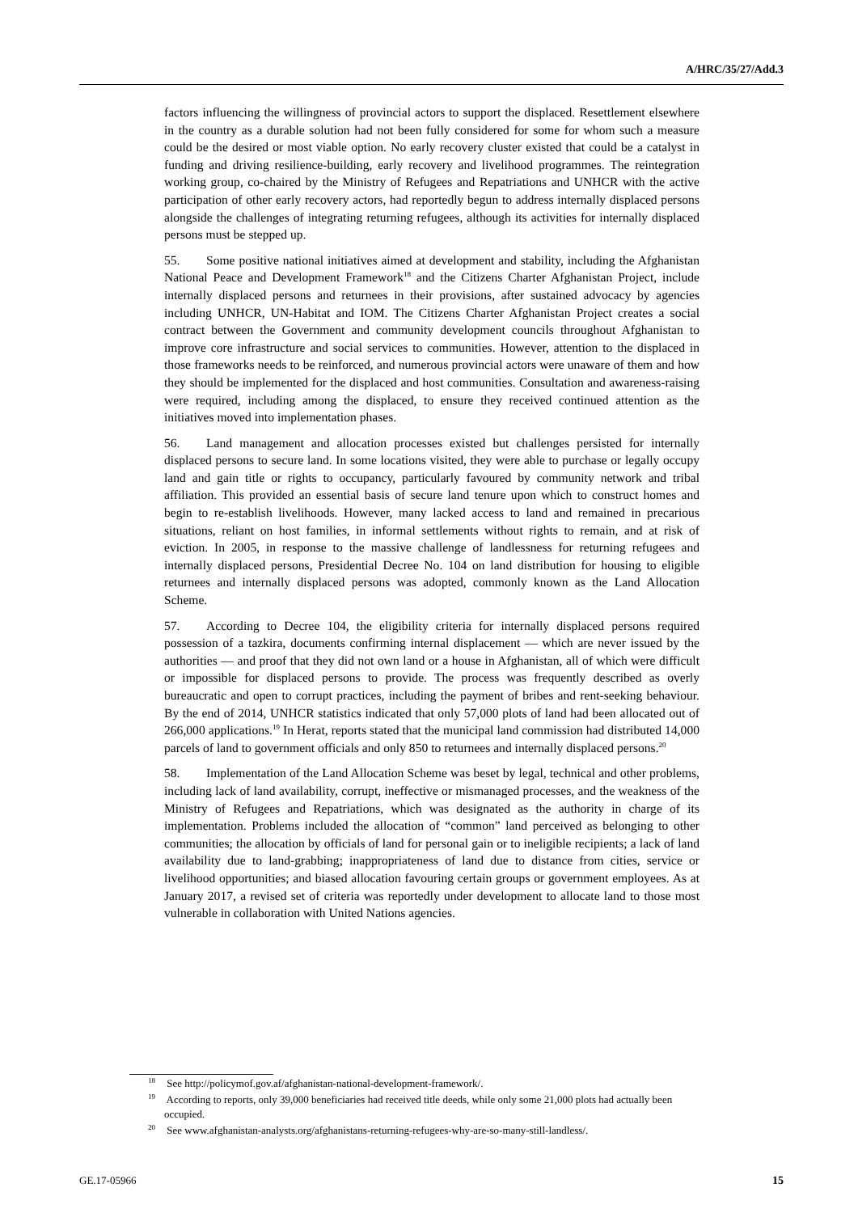A/HRC/35/27/Add.3
factors influencing the willingness of provincial actors to support the displaced. Resettlement elsewhere in the country as a durable solution had not been fully considered for some for whom such a measure could be the desired or most viable option. No early recovery cluster existed that could be a catalyst in funding and driving resilience-building, early recovery and livelihood programmes. The reintegration working group, co-chaired by the Ministry of Refugees and Repatriations and UNHCR with the active participation of other early recovery actors, had reportedly begun to address internally displaced persons alongside the challenges of integrating returning refugees, although its activities for internally displaced persons must be stepped up.
55. Some positive national initiatives aimed at development and stability, including the Afghanistan National Peace and Development Framework<sup>18</sup> and the Citizens Charter Afghanistan Project, include internally displaced persons and returnees in their provisions, after sustained advocacy by agencies including UNHCR, UN-Habitat and IOM. The Citizens Charter Afghanistan Project creates a social contract between the Government and community development councils throughout Afghanistan to improve core infrastructure and social services to communities. However, attention to the displaced in those frameworks needs to be reinforced, and numerous provincial actors were unaware of them and how they should be implemented for the displaced and host communities. Consultation and awareness-raising were required, including among the displaced, to ensure they received continued attention as the initiatives moved into implementation phases.
56. Land management and allocation processes existed but challenges persisted for internally displaced persons to secure land. In some locations visited, they were able to purchase or legally occupy land and gain title or rights to occupancy, particularly favoured by community network and tribal affiliation. This provided an essential basis of secure land tenure upon which to construct homes and begin to re-establish livelihoods. However, many lacked access to land and remained in precarious situations, reliant on host families, in informal settlements without rights to remain, and at risk of eviction. In 2005, in response to the massive challenge of landlessness for returning refugees and internally displaced persons, Presidential Decree No. 104 on land distribution for housing to eligible returnees and internally displaced persons was adopted, commonly known as the Land Allocation Scheme.
57. According to Decree 104, the eligibility criteria for internally displaced persons required possession of a tazkira, documents confirming internal displacement — which are never issued by the authorities — and proof that they did not own land or a house in Afghanistan, all of which were difficult or impossible for displaced persons to provide. The process was frequently described as overly bureaucratic and open to corrupt practices, including the payment of bribes and rent-seeking behaviour. By the end of 2014, UNHCR statistics indicated that only 57,000 plots of land had been allocated out of 266,000 applications.<sup>19</sup> In Herat, reports stated that the municipal land commission had distributed 14,000 parcels of land to government officials and only 850 to returnees and internally displaced persons.<sup>20</sup>
58. Implementation of the Land Allocation Scheme was beset by legal, technical and other problems, including lack of land availability, corrupt, ineffective or mismanaged processes, and the weakness of the Ministry of Refugees and Repatriations, which was designated as the authority in charge of its implementation. Problems included the allocation of “common” land perceived as belonging to other communities; the allocation by officials of land for personal gain or to ineligible recipients; a lack of land availability due to land-grabbing; inappropriateness of land due to distance from cities, service or livelihood opportunities; and biased allocation favouring certain groups or government employees. As at January 2017, a revised set of criteria was reportedly under development to allocate land to those most vulnerable in collaboration with United Nations agencies.
<sup>18</sup> See http://policymof.gov.af/afghanistan-national-development-framework/.
<sup>19</sup> According to reports, only 39,000 beneficiaries had received title deeds, while only some 21,000 plots had actually been occupied.
<sup>20</sup> See www.afghanistan-analysts.org/afghanistans-returning-refugees-why-are-so-many-still-landless/.
GE.17-05966 15